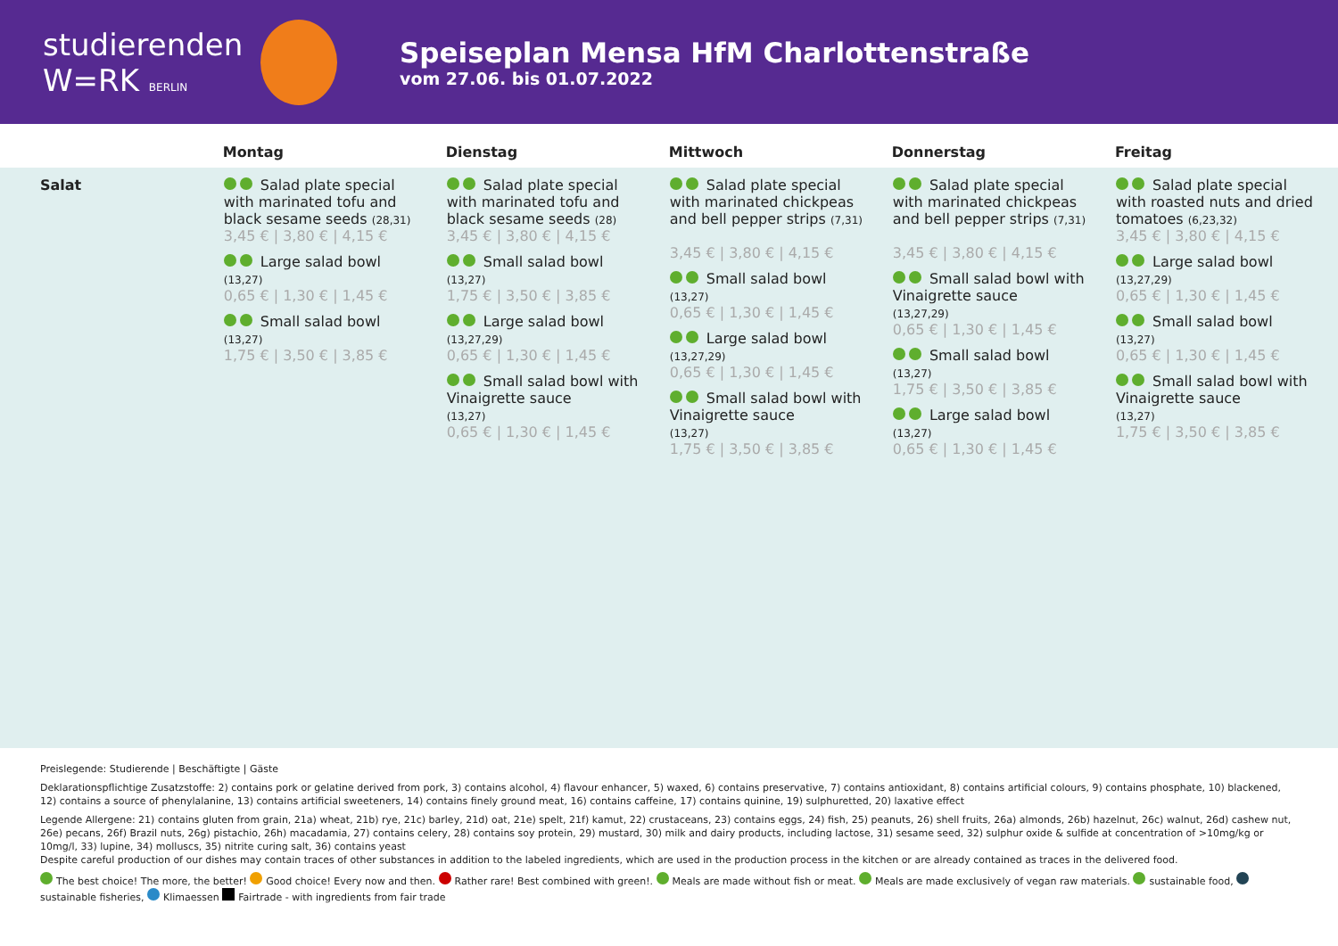studierenden
W=RK BERLIN
Speiseplan Mensa HfM Charlottenstraße
vom 27.06. bis 01.07.2022
| | Montag | Dienstag | Mittwoch | Donnerstag | Freitag |
| --- | --- | --- | --- | --- | --- |
| Salat | Salad plate special with marinated tofu and black sesame seeds (28,31) 3,45 € / 3,80 € / 4,15 € Large salad bowl (13,27) 0,65 € / 1,30 € / 1,45 € Small salad bowl (13,27) 1,75 € / 3,50 € / 3,85 € | Salad plate special with marinated tofu and black sesame seeds (28) 3,45 € / 3,80 € / 4,15 € Small salad bowl (13,27) 1,75 € / 3,50 € / 3,85 € Large salad bowl (13,27,29) 0,65 € / 1,30 € / 1,45 € Small salad bowl with Vinaigrette sauce (13,27) 0,65 € / 1,30 € / 1,45 € | Salad plate special with marinated chickpeas and bell pepper strips (7,31) 3,45 € / 3,80 € / 4,15 € Small salad bowl (13,27) 0,65 € / 1,30 € / 1,45 € Large salad bowl (13,27,29) 0,65 € / 1,30 € / 1,45 € Small salad bowl with Vinaigrette sauce (13,27) 1,75 € / 3,50 € / 3,85 € | Salad plate special with marinated chickpeas and bell pepper strips (7,31) 3,45 € / 3,80 € / 4,15 € Small salad bowl with Vinaigrette sauce (13,27,29) 0,65 € / 1,30 € / 1,45 € Small salad bowl (13,27) 1,75 € / 3,50 € / 3,85 € Large salad bowl (13,27) 0,65 € / 1,30 € / 1,45 € | Salad plate special with roasted nuts and dried tomatoes (6,23,32) 3,45 € / 3,80 € / 4,15 € Large salad bowl (13,27,29) 0,65 € / 1,30 € / 1,45 € Small salad bowl (13,27) 0,65 € / 1,30 € / 1,45 € Small salad bowl with Vinaigrette sauce (13,27) 1,75 € / 3,50 € / 3,85 € |
Preislegende: Studierende | Beschäftigte | Gäste
Deklarationspflichtige Zusatzstoffe: 2) contains pork or gelatine derived from pork, 3) contains alcohol, 4) flavour enhancer, 5) waxed, 6) contains preservative, 7) contains antioxidant, 8) contains artificial colours, 9) contains phosphate, 10) blackened, 12) contains a source of phenylalanine, 13) contains artificial sweeteners, 14) contains finely ground meat, 16) contains caffeine, 17) contains quinine, 19) sulphuretted, 20) laxative effect
Legende Allergene: 21) contains gluten from grain, 21a) wheat, 21b) rye, 21c) barley, 21d) oat, 21e) spelt, 21f) kamut, 22) crustaceans, 23) contains eggs, 24) fish, 25) peanuts, 26) shell fruits, 26a) almonds, 26b) hazelnut, 26c) walnut, 26d) cashew nut, 26e) pecans, 26f) Brazil nuts, 26g) pistachio, 26h) macadamia, 27) contains celery, 28) contains soy protein, 29) mustard, 30) milk and dairy products, including lactose, 31) sesame seed, 32) sulphur oxide & sulfide at concentration of >10mg/kg or 10mg/l, 33) lupine, 34) molluscs, 35) nitrite curing salt, 36) contains yeast
Despite careful production of our dishes may contain traces of other substances in addition to the labeled ingredients, which are used in the production process in the kitchen or are already contained as traces in the delivered food.
The best choice! The more, the better! Good choice! Every now and then. Rather rare! Best combined with green!. Meals are made without fish or meat. Meals are made exclusively of vegan raw materials. sustainable food, sustainable fisheries, Klimaessen Fairtrade - with ingredients from fair trade